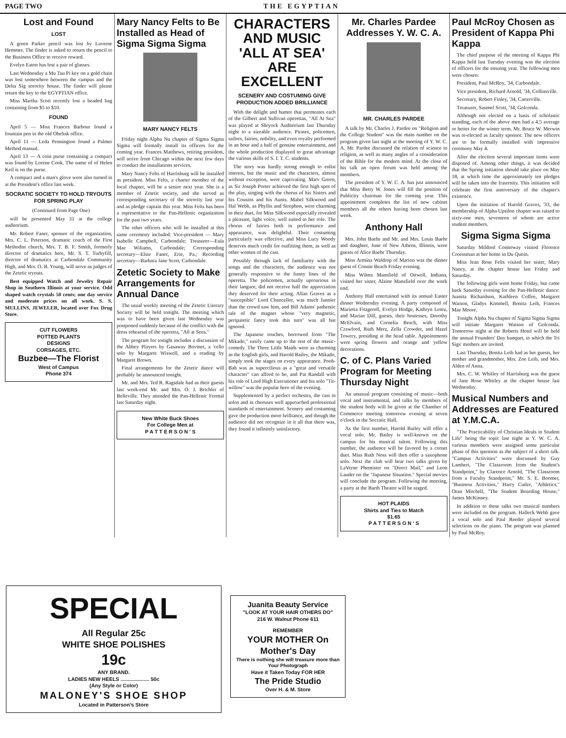PAGE TWO THE EGYPTIAN
Lost and Found
LOST
A green Parker pencil was lost by Laverne Hemmer. The finder is asked to return the pencil to the Business Office to receive reward.
Evelyn Eaton has lost a pair of glasses.
Last Wednesday a Mu Tau Pi key on a gold chain was lost somewhere between the campus and the Delta Sig sorority house. The finder will please return the key to the EGYPTIAN office.
Miss Martha Scott recently lost a beaded bag containing from $5 to $10.
FOUND
April 5 — Miss Frances Barbour found a fountain pen in the old Obelisk office.
April 11 — Leda Pennington found a Palmer Method manual.
April 13 — A coin purse containing a compact was found by Lorene Cook. The name of of Helen Keil is on the purse.
A compact and a man's glove were also turned in at the President's office last week.
SOCRATIC SOCIETY TO HOLD TRYOUTS FOR SPRING PLAY
(Continued from Page One)
will be presented May 31 at the college auditorium.
Mr. Robert Faner, sponsor of the organization, Mrs. C. L. Peterson, dramatic coach of the First Methodist church, Mrs. T. B. F. Smith, formerly director of dramatics here, Mr. S. T. Turbyfill, director of dramatics at Carbondale Community High, and Mrs. O. B. Young, will serve as judges of the Zetetic tryouts.
Best equipped Watch and Jewelry Repair Shop in Southern Illinois at your service. Odd shaped watch crystals 50 cents; one day service and moderate prices on all work. S. S. MULLINS, JEWELER, located over Fox Drug Store.
CUT FLOWERS
POTTED PLANTS
DESIGNS
CORSAGES, ETC.
Buzbee—The Florist
West of Campus
Phone 374
Mary Nancy Felts to Be Installed as Head of Sigma Sigma Sigma
MARY NANCY FELTS
Friday night Alpha Nu chapter of Sigma Sigma Sigma will formally install its officers for the coming year. Frances Matthews, retiring president, will arrive from Chicago within the next few days to conduct the installations services.
Mary Nancy Felts of Harrisburg will be installed as president. Miss Felts, a charter member of the local chapter, will be a senior next year. She is a member of Zetetic society, and she served as corresponding secretary of the sorority last year and as pledge captain this year. Miss Felts has been a representative to the Pan-Hellenic organization for the past two years.
The other officers who will be installed at this same ceremony included: Vice-president — Mary Isabelle Campbell, Carbondale; Treasurer—Eula Mae Wiliams, Carbondale; Corresponding secretary—Elsie Faner, Erie, Pa.; Recording secretary—Barbara Jane Scott, Carbondale.
Zetetic Society to Make Arrangements for Annual Dance
The usual weekly meeting of the Zetetic Literary Society will be held tonight. The meeting which was to have been given last Wednesday was postponed suddenly because of the conflict with the dress rehearsal of the operetta, "All at Seea."
The program for tonight includes a discussion of the Abbey Players by Gasaway Bovinet, a 'cello solo by Margaret Wiswell, and a reading by Margaret Brown.
Final arrangements for the Zetetic dance will probably be announced tonight.
Mr. and Mrs. Ted R. Ragsdale had as their guests last week-end Mr. and Mrs. O. J. Brichler of Belleville. They attended the Pan-Hellenic Formal last Saturday night.
New White Buck Shoes
For College Men at
P A T T E R S O N ' S
CHARACTERS AND MUSIC 'ALL AT SEA' ARE EXCELLENT
SCENERY AND COSTUMING GIVE PRODUCTION ADDED BRILLIANCE
With the delight and humor that permeates each of the Gilbert and Sullivan operettas, "All At Sea" was played at Shryock Auditorium last Thursday night to a sizeable audience. Pirates, policemen, sailors, fairies, nobility, and even royalty performed in an hour and a half of genuine entertainment, and the whole production displayed to great advantage the various skills of S. I. T. C. students.
The story was hardly strong enough to enlist interest, but the music and the characters, almost without exception, were captivating. Marv Green, as Sir Joseph Porter achieved the first high spot of the play, singing with the chorus of his Sisters and his Cousins and his Aunts. Mabel Silkwood and Hal Webb, as Phyllis and Strephon, were charming in their duet, for Miss Silkwood especially revealed a pleasant, light voice, well suited to her role. The chorus of fairies both in performance and appearance, was delightful. Their costuming particularly was effective, and Miss Lucy Woody deserves much credit for outfitting them, as well as other women of the cast.
Possibly through lack of familiarity with the songs and the characters, the audience was not generally responsive to the funny lines of the operetta. The policemen, actually uproarious in their languor, did not receive half the appreciation they deserved for their acting. Allan Graves as a "susceptible" Lord Chancellor, was much funnier than the crowd saw him, and Bill Adams' pathentic tale of the magnet whose "very magnetic, peripatetic fancy took this turn" was all but ignored.
The Japanese touches, borrowed from "The Mikado," easily came up to the rest of the music-comedy. The Three Little Maids were as charming as the English girls, and Harold Bailey, the Mikado, simply took the stages on every appearance. Pooh-Bah was as supercilious as a "great and versatile character" can afford to be, and Pat Randall with his role of Lord High Executioner and his solo "Tit-willow" was the popular hero of the evening.
Supplemented by a perfect orchestra, the cast in solos and in choruses well approached professional standards of entertainment. Scenery and costuming gave the production more brilliance, and though the audience did not recognize in it all that there was, they found it infinitely satisfactory.
Mr. Charles Pardee Addresses Y. W. C. A.
MR. CHARLES PARDEE
A talk by Mr. Charles J. Pardee on "Religion and the College Student" was the main number on the program given last night at the meeting of Y. W. C. A. Mr. Pardee discussed the relation of science to religion, as well as many angles of a consideration of the Bible for the modern mind. At the close of his talk an open forum was held among the members.
The president of Y. W. C. A. has just announced that Miss Betty W. Jones will fill the position of Publicity chairman for the coming year. This appointment completes the list of new cabinet members all the others having been chosen last week.
Anthony Hall
Mrs. John Baehr and Mr. and Mrs. Louis Baehr and daughter, June of New Athens, Illinois, were guests of Alice Baehr Thursday.
Miss Armina Waldrop of Marion was the dinner guest of Connie Beach Friday evening.
Miss Wilma Mansfield of Ottwell, Indiana, visited her sister, Alzine Mansfield over the week end.
Anthony Hall entertained with its annual Easter dinner Wednesday evening. A party composed of Marietta Fitzgerell, Evelyn Hodge, Kathryn Lentz, and Marian Dill, guests, their hostesses, Dorothy McElvain, and Cornelia Besch, with Miss Crawford, Ruth Merz, Zella Crowder, and Hazel Towery, presiding at the head table. Appointments were spring flowers and orange and yellow decorations.
C. of C. Plans Varied Program for Meeting Thursday Night
An unusual program consisting of music—both vocal and instrumental, and talks by members of the student body will be given at the Chamber of Commerce meeting tomorrow evening at seven o'clock in the Socratic Hall.
As the first number, Harold Bailey will offer a vocal solo. Mr. Bailey is well-known on the campus for his musical talent. Following this number, the audience will be favored by a cornet duet. Miss Ruth Noss will then offer a saxophone solo. Next the club will hear two talks given by LaVerne Phemister on "Direct Mail," and Leon Lauder on the "Japanese Situation." Special movies will conclude the program. Following the meeting, a party at the Barth Theatre will be staged.
HOT PLAIDS
Shirts and Ties to Match
$1.65
P A T T E R S O N ' S
Paul McRoy Chosen as President of Kappa Phi Kappa
The chief purpose of the meeting of Kappa Phi Kappa held last Tuesday evening was the election of officers for the ensuing year. The following men were chosen:
President, Paul McRoy, '34, Carbondale.
Vice president, Richard Arnold, '34, Collinsville.
Secretary, Robert Finley, '34, Carterville.
Treasurer, Saumel Scott, '34, Golconda.
Although not elected on a basis of scholastic standing, each of the above men had a 4.5 average or better for the winter term. Mr. Bruce W. Merwin was re-elected as faculty sponsor. The new officers are to be formally installed with impressive ceremony May 4.
After the election several important items were disposed of. Among other things, it was decided that the Spring initiation should take place on May 18, at which time the approximately ten pledges will be taken into the fraternity. This initiation will celebrate the first anniversary of the chapter's existence.
Upon the initiation of Harold Graves, '33, the membership of Alpha Upsilon chapter was raised to sixty-one men, seventeen of whom are active student members.
Sigma Sigma Sigma
Saturday Mildred Connoway visited Florence Croessman at her home in Du Quoin.
Miss Jean Rose Felts visited her sister, Mary Nancy, at the chapter house last Friday and Saturday.
The following girls went home Friday, but came back Saturday evening for the Pan-Hellenic dance: Juanita Richardson, Kathleen Coffee, Margaret Watson, Gladys Kimmell, Bonita Leib, Frances Mae Moore.
Tonight Alpha Nu chapter of Sigma Sigma Sigma will initiate Margaret Watson of Golconda. Tomorrow night at the Roberts Hotel will be held the annual Founders' Day banquet, to which the Tri Sigs' mothers are invited.
Last Thursday, Bonita Leib had as her guests, her mother and grandmother, Mrs. Zoe Leib, and Mrs. Alden of Anna.
Mrs. C. W. Whitley of Harrisburg was the guest of Jane Rose Whitley at the chapter house last Wednesday.
Musical Numbers and Addresses are Featured at Y.M.C.A.
"The Practicability of Christian Ideals in Student Life" being the topic last night at Y. W. C. A. various members were assigned some particular phase of this question as the subject of a short talk. "Campus Activities" were discussed by Guy Lambert, "The Classroom from the Student's Standpoint," by Clarence Arnold, "The Classroom from a Faculty Standpoint," Mr. S. E. Boomer, "Business Activities," Harry Cutler, "Athletics," Oran Mitchell, "The Student Boarding House," James McKinney.
In addition to these talks two musical numbers were included on the program. Halleck Webb gave a vocal solo and Paul Reeder played several selections on the piano. The program was planned by Paul McRoy.
SPECIAL
All Regular 25c
WHITE SHOE POLISHES
19c
ANY BRAND.
LADIES NEW HEELS .................... 50c
(Any Style or Color)
MALONEY'S SHOE SHOP
Located in Patterson's Store
Juanita Beauty Service
"LOOK AT YOUR HAIR OTHERS DO"
216 W. Walnut Phone 611
REMEMBER
YOUR MOTHER On Mother's Day
There is nothing she will treasure more than Your Photograph
Have it Taken Today FOR HER
The Pride Studio
Over H. & M. Store